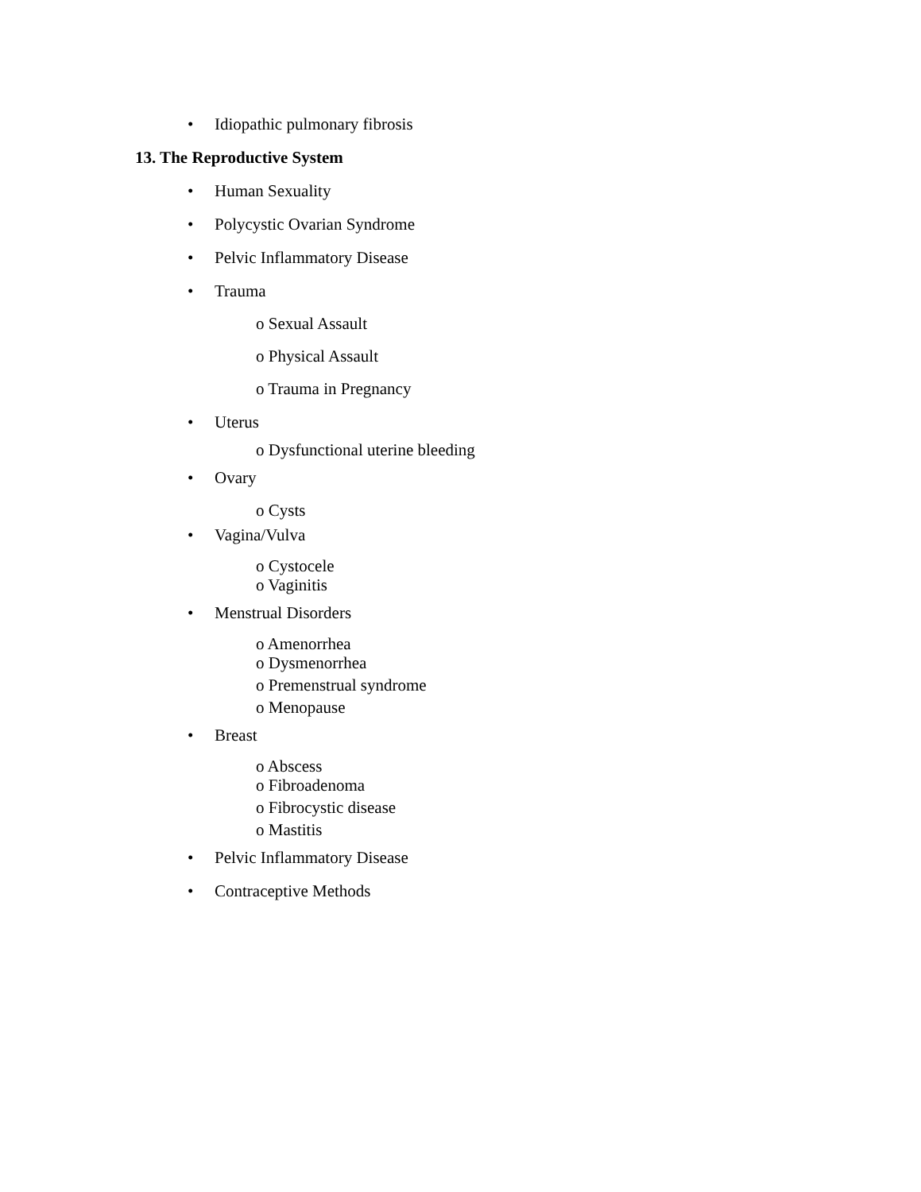• Idiopathic pulmonary fibrosis
13. The Reproductive System
• Human Sexuality
• Polycystic Ovarian Syndrome
• Pelvic Inflammatory Disease
• Trauma
o Sexual Assault
o Physical Assault
o Trauma in Pregnancy
• Uterus
o Dysfunctional uterine bleeding
• Ovary
o Cysts
• Vagina/Vulva
o Cystocele
o Vaginitis
• Menstrual Disorders
o Amenorrhea
o Dysmenorrhea
o Premenstrual syndrome
o Menopause
• Breast
o Abscess
o Fibroadenoma
o Fibrocystic disease
o Mastitis
• Pelvic Inflammatory Disease
• Contraceptive Methods